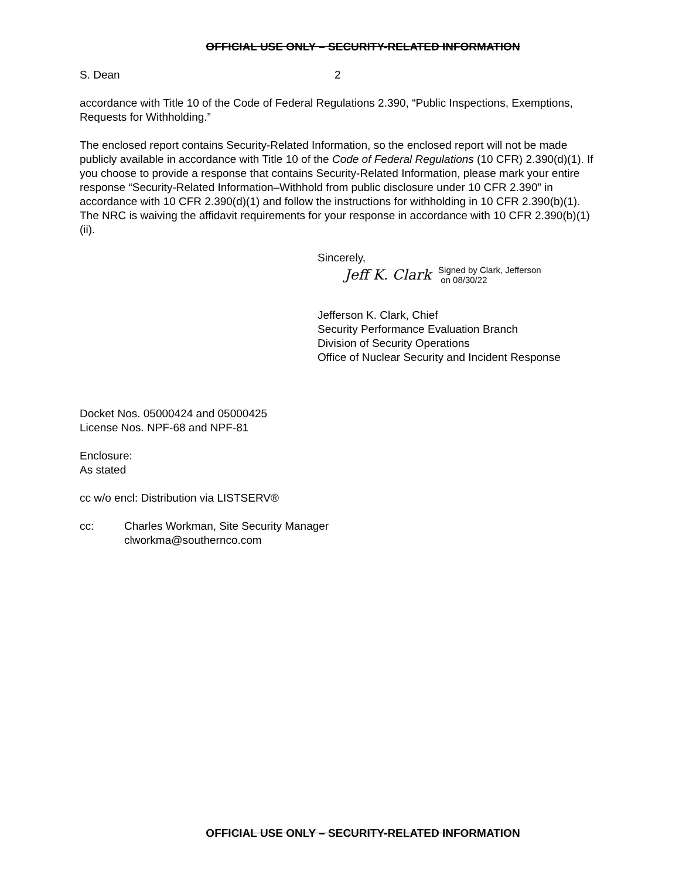OFFICIAL USE ONLY – SECURITY-RELATED INFORMATION
S. Dean 2
accordance with Title 10 of the Code of Federal Regulations 2.390, “Public Inspections, Exemptions, Requests for Withholding.”
The enclosed report contains Security-Related Information, so the enclosed report will not be made publicly available in accordance with Title 10 of the Code of Federal Regulations (10 CFR) 2.390(d)(1). If you choose to provide a response that contains Security-Related Information, please mark your entire response “Security-Related Information–Withhold from public disclosure under 10 CFR 2.390” in accordance with 10 CFR 2.390(d)(1) and follow the instructions for withholding in 10 CFR 2.390(b)(1). The NRC is waiving the affidavit requirements for your response in accordance with 10 CFR 2.390(b)(1)(ii).
Sincerely,
Jeff K. Clark Signed by Clark, Jefferson
on 08/30/22
Jefferson K. Clark, Chief
Security Performance Evaluation Branch
Division of Security Operations
Office of Nuclear Security and Incident Response
Docket Nos. 05000424 and 05000425
License Nos. NPF-68 and NPF-81
Enclosure:
As stated
cc w/o encl: Distribution via LISTSERV®
cc: Charles Workman, Site Security Manager
clworkma@southernco.com
OFFICIAL USE ONLY – SECURITY-RELATED INFORMATION